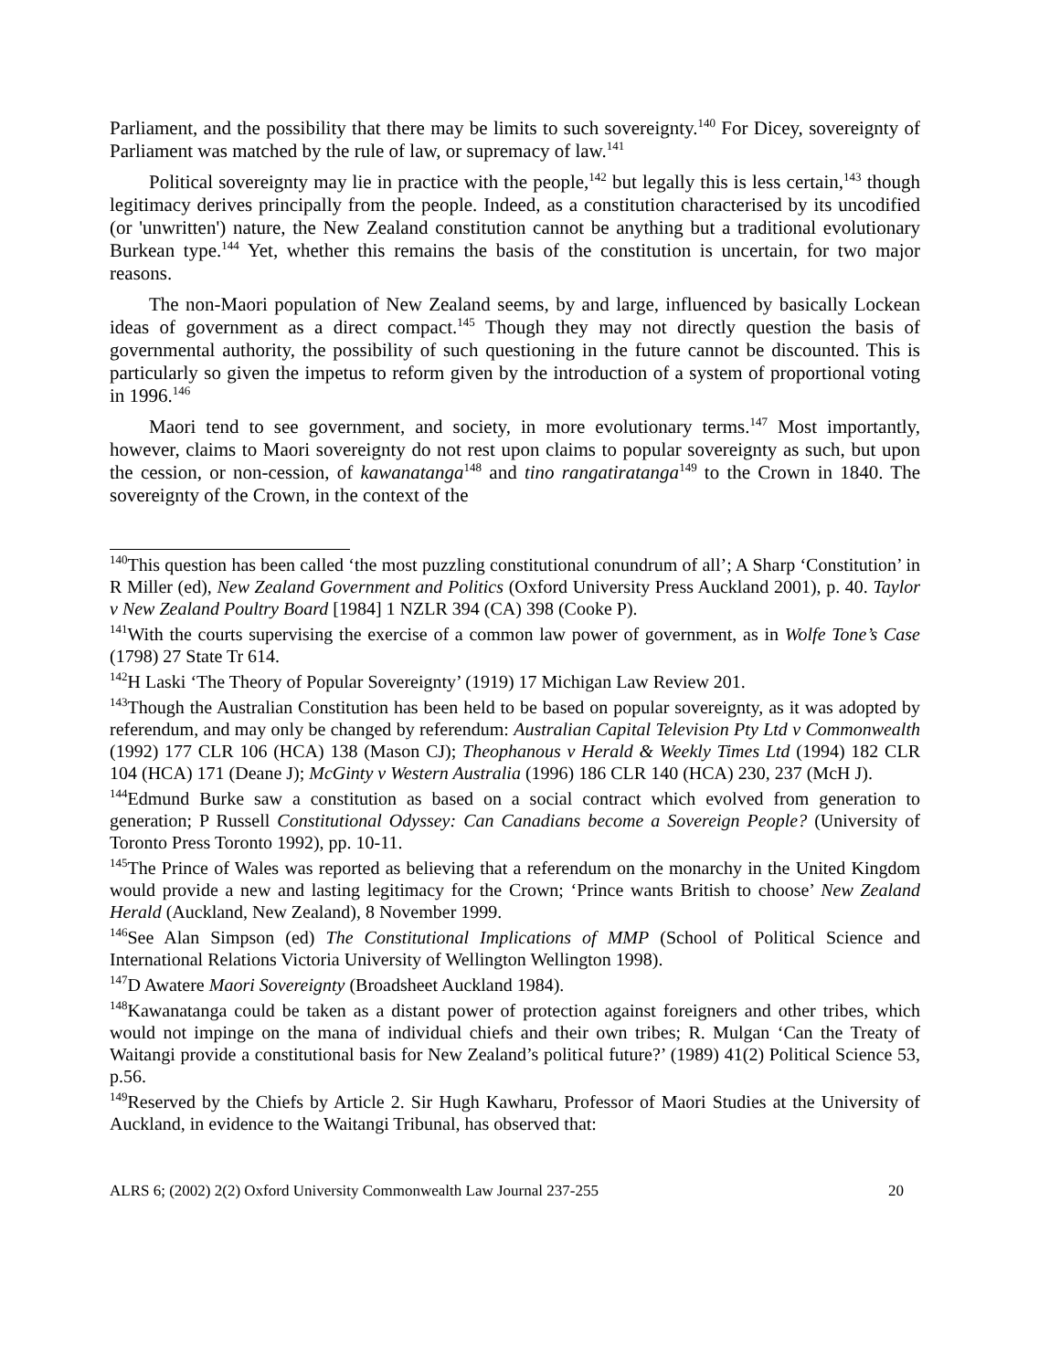Parliament, and the possibility that there may be limits to such sovereignty.<sup>140</sup> For Dicey, sovereignty of Parliament was matched by the rule of law, or supremacy of law.<sup>141</sup>
Political sovereignty may lie in practice with the people,<sup>142</sup> but legally this is less certain,<sup>143</sup> though legitimacy derives principally from the people. Indeed, as a constitution characterised by its uncodified (or 'unwritten') nature, the New Zealand constitution cannot be anything but a traditional evolutionary Burkean type.<sup>144</sup> Yet, whether this remains the basis of the constitution is uncertain, for two major reasons.
The non-Maori population of New Zealand seems, by and large, influenced by basically Lockean ideas of government as a direct compact.<sup>145</sup> Though they may not directly question the basis of governmental authority, the possibility of such questioning in the future cannot be discounted. This is particularly so given the impetus to reform given by the introduction of a system of proportional voting in 1996.<sup>146</sup>
Maori tend to see government, and society, in more evolutionary terms.<sup>147</sup> Most importantly, however, claims to Maori sovereignty do not rest upon claims to popular sovereignty as such, but upon the cession, or non-cession, of kawanatanga<sup>148</sup> and tino rangatiratanga<sup>149</sup> to the Crown in 1840. The sovereignty of the Crown, in the context of the
<sup>140</sup> This question has been called ‘the most puzzling constitutional conundrum of all’; A Sharp ‘Constitution’ in R Miller (ed), New Zealand Government and Politics (Oxford University Press Auckland 2001), p. 40. Taylor v New Zealand Poultry Board [1984] 1 NZLR 394 (CA) 398 (Cooke P).
<sup>141</sup> With the courts supervising the exercise of a common law power of government, as in Wolfe Tone’s Case (1798) 27 State Tr 614.
<sup>142</sup>H Laski ‘The Theory of Popular Sovereignty’ (1919) 17 Michigan Law Review 201.
<sup>143</sup> Though the Australian Constitution has been held to be based on popular sovereignty, as it was adopted by referendum, and may only be changed by referendum: Australian Capital Television Pty Ltd v Commonwealth (1992) 177 CLR 106 (HCA) 138 (Mason CJ); Theophanous v Herald & Weekly Times Ltd (1994) 182 CLR 104 (HCA) 171 (Deane J); McGinty v Western Australia (1996) 186 CLR 140 (HCA) 230, 237 (McH J).
<sup>144</sup> Edmund Burke saw a constitution as based on a social contract which evolved from generation to generation; P Russell Constitutional Odyssey: Can Canadians become a Sovereign People? (University of Toronto Press Toronto 1992), pp. 10-11.
<sup>145</sup> The Prince of Wales was reported as believing that a referendum on the monarchy in the United Kingdom would provide a new and lasting legitimacy for the Crown; ‘Prince wants British to choose’ New Zealand Herald (Auckland, New Zealand), 8 November 1999.
<sup>146</sup> See Alan Simpson (ed) The Constitutional Implications of MMP (School of Political Science and International Relations Victoria University of Wellington Wellington 1998).
<sup>147</sup> D Awatere Maori Sovereignty (Broadsheet Auckland 1984).
<sup>148</sup> Kawanatanga could be taken as a distant power of protection against foreigners and other tribes, which would not impinge on the mana of individual chiefs and their own tribes; R. Mulgan ‘Can the Treaty of Waitangi provide a constitutional basis for New Zealand’s political future?’ (1989) 41(2) Political Science 53, p.56.
<sup>149</sup> Reserved by the Chiefs by Article 2. Sir Hugh Kawharu, Professor of Maori Studies at the University of Auckland, in evidence to the Waitangi Tribunal, has observed that:
ALRS 6; (2002) 2(2) Oxford University Commonwealth Law Journal 237-255 20